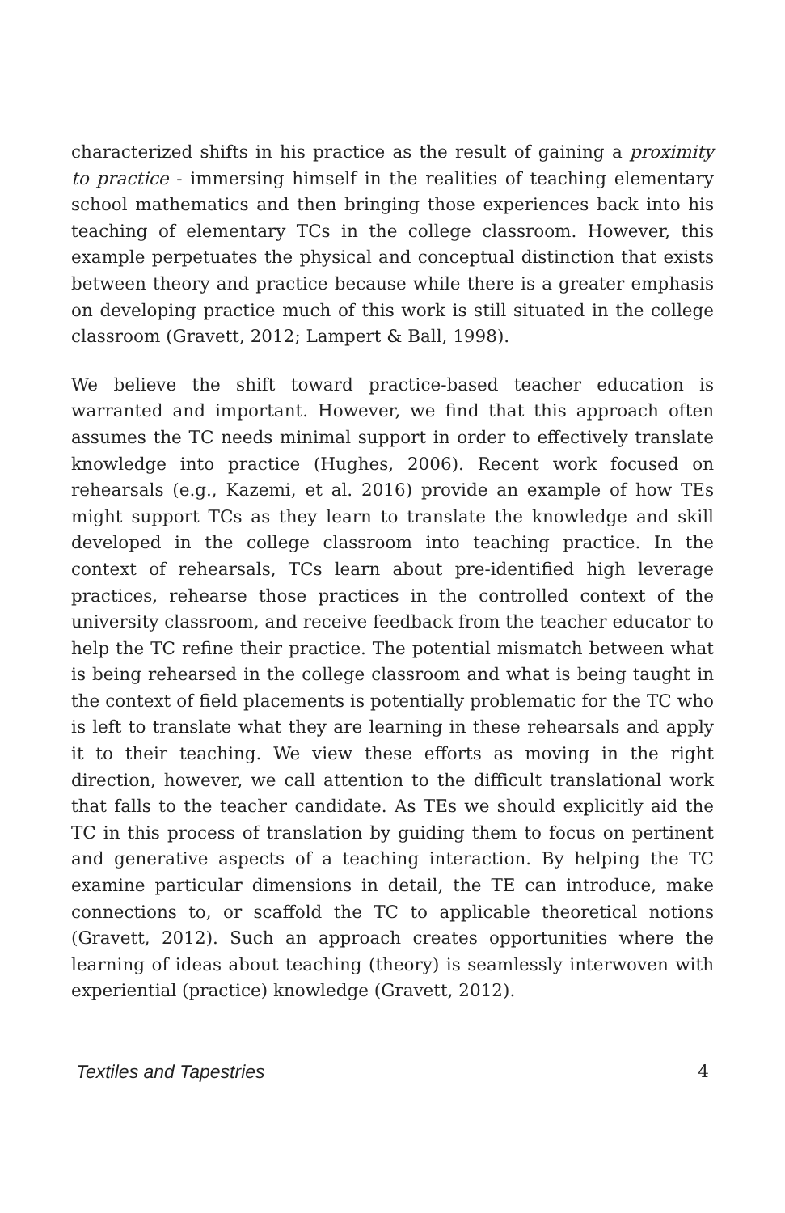characterized shifts in his practice as the result of gaining a proximity to practice - immersing himself in the realities of teaching elementary school mathematics and then bringing those experiences back into his teaching of elementary TCs in the college classroom. However, this example perpetuates the physical and conceptual distinction that exists between theory and practice because while there is a greater emphasis on developing practice much of this work is still situated in the college classroom (Gravett, 2012; Lampert & Ball, 1998).
We believe the shift toward practice-based teacher education is warranted and important. However, we find that this approach often assumes the TC needs minimal support in order to effectively translate knowledge into practice (Hughes, 2006). Recent work focused on rehearsals (e.g., Kazemi, et al. 2016) provide an example of how TEs might support TCs as they learn to translate the knowledge and skill developed in the college classroom into teaching practice. In the context of rehearsals, TCs learn about pre-identified high leverage practices, rehearse those practices in the controlled context of the university classroom, and receive feedback from the teacher educator to help the TC refine their practice. The potential mismatch between what is being rehearsed in the college classroom and what is being taught in the context of field placements is potentially problematic for the TC who is left to translate what they are learning in these rehearsals and apply it to their teaching. We view these efforts as moving in the right direction, however, we call attention to the difficult translational work that falls to the teacher candidate. As TEs we should explicitly aid the TC in this process of translation by guiding them to focus on pertinent and generative aspects of a teaching interaction. By helping the TC examine particular dimensions in detail, the TE can introduce, make connections to, or scaffold the TC to applicable theoretical notions (Gravett, 2012). Such an approach creates opportunities where the learning of ideas about teaching (theory) is seamlessly interwoven with experiential (practice) knowledge (Gravett, 2012).
Textiles and Tapestries 4